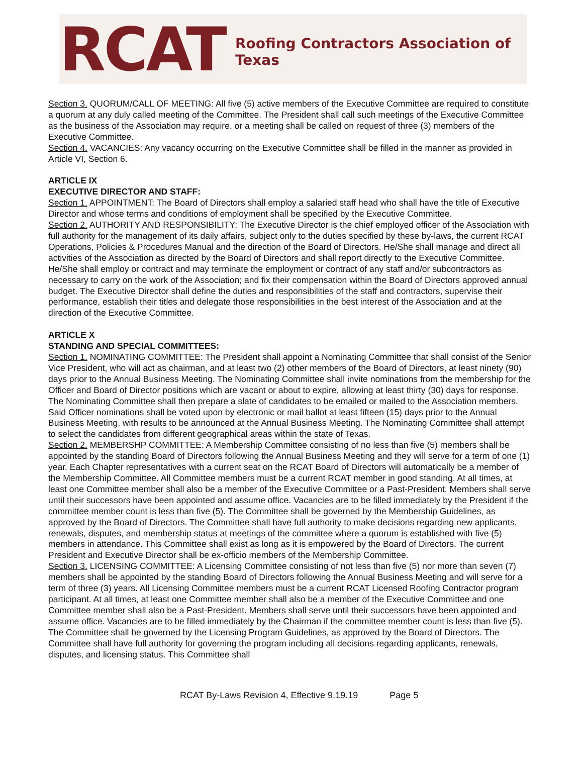RCAT
Roofing Contractors Association of Texas
Section 3. QUORUM/CALL OF MEETING: All five (5) active members of the Executive Committee are required to constitute a quorum at any duly called meeting of the Committee. The President shall call such meetings of the Executive Committee as the business of the Association may require, or a meeting shall be called on request of three (3) members of the Executive Committee.
Section 4. VACANCIES: Any vacancy occurring on the Executive Committee shall be filled in the manner as provided in Article VI, Section 6.
ARTICLE IX
EXECUTIVE DIRECTOR AND STAFF:
Section 1. APPOINTMENT: The Board of Directors shall employ a salaried staff head who shall have the title of Executive Director and whose terms and conditions of employment shall be specified by the Executive Committee.
Section 2. AUTHORITY AND RESPONSIBILITY: The Executive Director is the chief employed officer of the Association with full authority for the management of its daily affairs, subject only to the duties specified by these by-laws, the current RCAT Operations, Policies & Procedures Manual and the direction of the Board of Directors. He/She shall manage and direct all activities of the Association as directed by the Board of Directors and shall report directly to the Executive Committee. He/She shall employ or contract and may terminate the employment or contract of any staff and/or subcontractors as necessary to carry on the work of the Association; and fix their compensation within the Board of Directors approved annual budget. The Executive Director shall define the duties and responsibilities of the staff and contractors, supervise their performance, establish their titles and delegate those responsibilities in the best interest of the Association and at the direction of the Executive Committee.
ARTICLE X
STANDING AND SPECIAL COMMITTEES:
Section 1. NOMINATING COMMITTEE: The President shall appoint a Nominating Committee that shall consist of the Senior Vice President, who will act as chairman, and at least two (2) other members of the Board of Directors, at least ninety (90) days prior to the Annual Business Meeting. The Nominating Committee shall invite nominations from the membership for the Officer and Board of Director positions which are vacant or about to expire, allowing at least thirty (30) days for response. The Nominating Committee shall then prepare a slate of candidates to be emailed or mailed to the Association members. Said Officer nominations shall be voted upon by electronic or mail ballot at least fifteen (15) days prior to the Annual Business Meeting, with results to be announced at the Annual Business Meeting. The Nominating Committee shall attempt to select the candidates from different geographical areas within the state of Texas.
Section 2. MEMBERSHP COMMITTEE: A Membership Committee consisting of no less than five (5) members shall be appointed by the standing Board of Directors following the Annual Business Meeting and they will serve for a term of one (1) year. Each Chapter representatives with a current seat on the RCAT Board of Directors will automatically be a member of the Membership Committee. All Committee members must be a current RCAT member in good standing. At all times, at least one Committee member shall also be a member of the Executive Committee or a Past-President. Members shall serve until their successors have been appointed and assume office. Vacancies are to be filled immediately by the President if the committee member count is less than five (5). The Committee shall be governed by the Membership Guidelines, as approved by the Board of Directors. The Committee shall have full authority to make decisions regarding new applicants, renewals, disputes, and membership status at meetings of the committee where a quorum is established with five (5) members in attendance. This Committee shall exist as long as it is empowered by the Board of Directors. The current President and Executive Director shall be ex-officio members of the Membership Committee.
Section 3. LICENSING COMMITTEE: A Licensing Committee consisting of not less than five (5) nor more than seven (7) members shall be appointed by the standing Board of Directors following the Annual Business Meeting and will serve for a term of three (3) years. All Licensing Committee members must be a current RCAT Licensed Roofing Contractor program participant. At all times, at least one Committee member shall also be a member of the Executive Committee and one Committee member shall also be a Past-President. Members shall serve until their successors have been appointed and assume office. Vacancies are to be filled immediately by the Chairman if the committee member count is less than five (5). The Committee shall be governed by the Licensing Program Guidelines, as approved by the Board of Directors. The Committee shall have full authority for governing the program including all decisions regarding applicants, renewals, disputes, and licensing status. This Committee shall
RCAT By-Laws Revision 4, Effective 9.19.19 Page 5